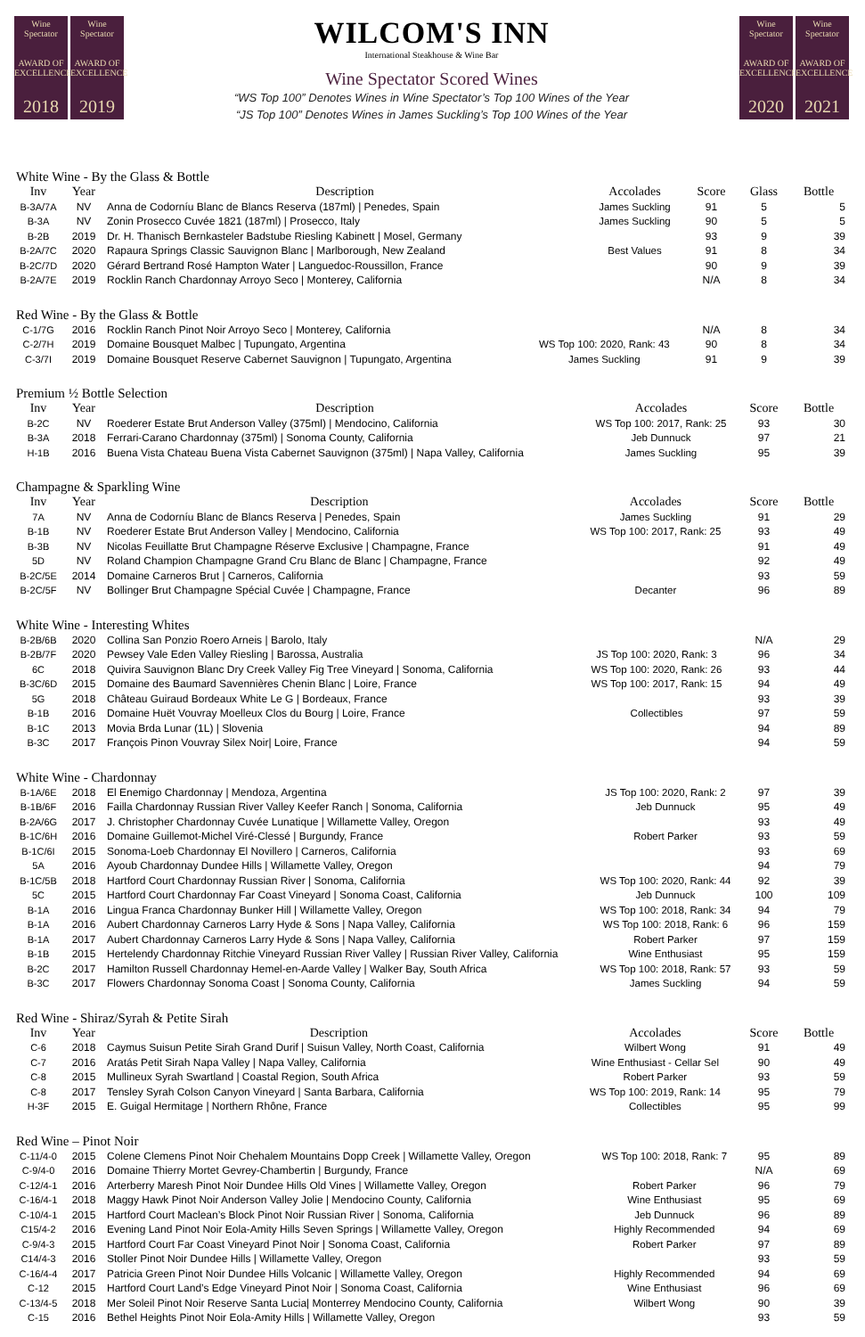Wine Spectator
AWARD OF EXCELLENCE
2018
Wine Spectator
AWARD OF EXCELLENCE
2019
WILCOM'S INN
International Steakhouse & Wine Bar
Wine Spectator Scored Wines
“WS Top 100” Denotes Wines in Wine Spectator’s Top 100 Wines of the Year
“JS Top 100” Denotes Wines in James Suckling’s Top 100 Wines of the Year
Wine Spectator
AWARD OF EXCELLENCE
2020
Wine Spectator
AWARD OF EXCELLENCE
2021
White Wine - By the Glass & Bottle
| Inv | Year | Description | Accolades | Score | Glass | Bottle |
| --- | --- | --- | --- | --- | --- | --- |
| B-3A/7A | NV | Anna de Codorníu Blanc de Blancs Reserva (187ml) / Penedes, Spain | James Suckling | 91 | 5 | 5 |
| B-3A | NV | Zonin Prosecco Cuvée 1821 (187ml) / Prosecco, Italy | James Suckling | 90 | 5 | 5 |
| B-2B | 2019 | Dr. H. Thanisch Bernkasteler Badstube Riesling Kabinett / Mosel, Germany | | 93 | 9 | 39 |
| B-2A/7C | 2020 | Rapaura Springs Classic Sauvignon Blanc / Marlborough, New Zealand | Best Values | 91 | 8 | 34 |
| B-2C/7D | 2020 | Gérard Bertrand Rosé Hampton Water / Languedoc-Roussillon, France | | 90 | 9 | 39 |
| B-2A/7E | 2019 | Rocklin Ranch Chardonnay Arroyo Seco / Monterey, California | | N/A | 8 | 34 |
Red Wine - By the Glass & Bottle
| C-1/7G | 2016 | Rocklin Ranch Pinot Noir Arroyo Seco / Monterey, California | | N/A | 8 | 34 |
| C-2/7H | 2019 | Domaine Bousquet Malbec / Tupungato, Argentina | WS Top 100: 2020, Rank: 43 | 90 | 8 | 34 |
| C-3/7I | 2019 | Domaine Bousquet Reserve Cabernet Sauvignon / Tupungato, Argentina | James Suckling | 91 | 9 | 39 |
Premium ½ Bottle Selection
| Inv | Year | Description | Accolades | Score | Bottle |
| --- | --- | --- | --- | --- | --- |
| B-2C | NV | Roederer Estate Brut Anderson Valley (375ml) / Mendocino, California | WS Top 100: 2017, Rank: 25 | 93 | 30 |
| B-3A | 2018 | Ferrari-Carano Chardonnay (375ml) / Sonoma County, California | Jeb Dunnuck | 97 | 21 |
| H-1B | 2016 | Buena Vista Chateau Buena Vista Cabernet Sauvignon (375ml) / Napa Valley, California | James Suckling | 95 | 39 |
Champagne & Sparkling Wine
| Inv | Year | Description | Accolades | Score | Bottle |
| --- | --- | --- | --- | --- | --- |
| 7A | NV | Anna de Codorníu Blanc de Blancs Reserva / Penedes, Spain | James Suckling | 91 | 29 |
| B-1B | NV | Roederer Estate Brut Anderson Valley / Mendocino, California | WS Top 100: 2017, Rank: 25 | 93 | 49 |
| B-3B | NV | Nicolas Feuillatte Brut Champagne Réserve Exclusive / Champagne, France | | 91 | 49 |
| 5D | NV | Roland Champion Champagne Grand Cru Blanc de Blanc / Champagne, France | | 92 | 49 |
| B-2C/5E | 2014 | Domaine Carneros Brut / Carneros, California | | 93 | 59 |
| B-2C/5F | NV | Bollinger Brut Champagne Spécial Cuvée / Champagne, France | Decanter | 96 | 89 |
White Wine - Interesting Whites
| B-2B/6B | 2020 | Collina San Ponzio Roero Arneis / Barolo, Italy | | N/A | 29 |
| B-2B/7F | 2020 | Pewsey Vale Eden Valley Riesling / Barossa, Australia | JS Top 100: 2020, Rank: 3 | 96 | 34 |
| 6C | 2018 | Quivira Sauvignon Blanc Dry Creek Valley Fig Tree Vineyard / Sonoma, California | WS Top 100: 2020, Rank: 26 | 93 | 44 |
| B-3C/6D | 2015 | Domaine des Baumard Savennières Chenin Blanc / Loire, France | WS Top 100: 2017, Rank: 15 | 94 | 49 |
| 5G | 2018 | Château Guiraud Bordeaux White Le G / Bordeaux, France | | 93 | 39 |
| B-1B | 2016 | Domaine Huët Vouvray Moelleux Clos du Bourg / Loire, France | Collectibles | 97 | 59 |
| B-1C | 2013 | Movia Brda Lunar (1L) / Slovenia | | 94 | 89 |
| B-3C | 2017 | François Pinon Vouvray Silex Noir/ Loire, France | | 94 | 59 |
White Wine - Chardonnay
| B-1A/6E | 2018 | El Enemigo Chardonnay / Mendoza, Argentina | JS Top 100: 2020, Rank: 2 | 97 | 39 |
| B-1B/6F | 2016 | Failla Chardonnay Russian River Valley Keefer Ranch / Sonoma, California | Jeb Dunnuck | 95 | 49 |
| B-2A/6G | 2017 | J. Christopher Chardonnay Cuvée Lunatique / Willamette Valley, Oregon | | 93 | 49 |
| B-1C/6H | 2016 | Domaine Guillemot-Michel Viré-Clessé / Burgundy, France | Robert Parker | 93 | 59 |
| B-1C/6I | 2015 | Sonoma-Loeb Chardonnay El Novillero / Carneros, California | | 93 | 69 |
| 5A | 2016 | Ayoub Chardonnay Dundee Hills / Willamette Valley, Oregon | | 94 | 79 |
| B-1C/5B | 2018 | Hartford Court Chardonnay Russian River / Sonoma, California | WS Top 100: 2020, Rank: 44 | 92 | 39 |
| 5C | 2015 | Hartford Court Chardonnay Far Coast Vineyard / Sonoma Coast, California | Jeb Dunnuck | 100 | 109 |
| B-1A | 2016 | Lingua Franca Chardonnay Bunker Hill / Willamette Valley, Oregon | WS Top 100: 2018, Rank: 34 | 94 | 79 |
| B-1A | 2016 | Aubert Chardonnay Carneros Larry Hyde & Sons / Napa Valley, California | WS Top 100: 2018, Rank: 6 | 96 | 159 |
| B-1A | 2017 | Aubert Chardonnay Carneros Larry Hyde & Sons / Napa Valley, California | Robert Parker | 97 | 159 |
| B-1B | 2015 | Hertelendy Chardonnay Ritchie Vineyard Russian River Valley / Russian River Valley, California | Wine Enthusiast | 95 | 159 |
| B-2C | 2017 | Hamilton Russell Chardonnay Hemel-en-Aarde Valley / Walker Bay, South Africa | WS Top 100: 2018, Rank: 57 | 93 | 59 |
| B-3C | 2017 | Flowers Chardonnay Sonoma Coast / Sonoma County, California | James Suckling | 94 | 59 |
Red Wine - Shiraz/Syrah & Petite Sirah
| Inv | Year | Description | Accolades | Score | Bottle |
| --- | --- | --- | --- | --- | --- |
| C-6 | 2018 | Caymus Suisun Petite Sirah Grand Durif / Suisun Valley, North Coast, California | Wilbert Wong | 91 | 49 |
| C-7 | 2016 | Aratás Petit Sirah Napa Valley / Napa Valley, California | Wine Enthusiast - Cellar Sel | 90 | 49 |
| C-8 | 2015 | Mullineux Syrah Swartland / Coastal Region, South Africa | Robert Parker | 93 | 59 |
| C-8 | 2017 | Tensley Syrah Colson Canyon Vineyard / Santa Barbara, California | WS Top 100: 2019, Rank: 14 | 95 | 79 |
| H-3F | 2015 | E. Guigal Hermitage / Northern Rhône, France | Collectibles | 95 | 99 |
Red Wine – Pinot Noir
| C-11/4-0 | 2015 | Colene Clemens Pinot Noir Chehalem Mountains Dopp Creek / Willamette Valley, Oregon | WS Top 100: 2018, Rank: 7 | 95 | 89 |
| C-9/4-0 | 2016 | Domaine Thierry Mortet Gevrey-Chambertin / Burgundy, France | | N/A | 69 |
| C-12/4-1 | 2016 | Arterberry Maresh Pinot Noir Dundee Hills Old Vines / Willamette Valley, Oregon | Robert Parker | 96 | 79 |
| C-16/4-1 | 2018 | Maggy Hawk Pinot Noir Anderson Valley Jolie / Mendocino County, California | Wine Enthusiast | 95 | 69 |
| C-10/4-1 | 2015 | Hartford Court Maclean’s Block Pinot Noir Russian River / Sonoma, California | Jeb Dunnuck | 96 | 89 |
| C15/4-2 | 2016 | Evening Land Pinot Noir Eola-Amity Hills Seven Springs / Willamette Valley, Oregon | Highly Recommended | 94 | 69 |
| C-9/4-3 | 2015 | Hartford Court Far Coast Vineyard Pinot Noir / Sonoma Coast, California | Robert Parker | 97 | 89 |
| C14/4-3 | 2016 | Stoller Pinot Noir Dundee Hills / Willamette Valley, Oregon | | 93 | 59 |
| C-16/4-4 | 2017 | Patricia Green Pinot Noir Dundee Hills Volcanic / Willamette Valley, Oregon | Highly Recommended | 94 | 69 |
| C-12 | 2015 | Hartford Court Land’s Edge Vineyard Pinot Noir / Sonoma Coast, California | Wine Enthusiast | 96 | 69 |
| C-13/4-5 | 2018 | Mer Soleil Pinot Noir Reserve Santa Lucia/ Monterrey Mendocino County, California | Wilbert Wong | 90 | 39 |
| C-15 | 2016 | Bethel Heights Pinot Noir Eola-Amity Hills / Willamette Valley, Oregon | | 93 | 59 |